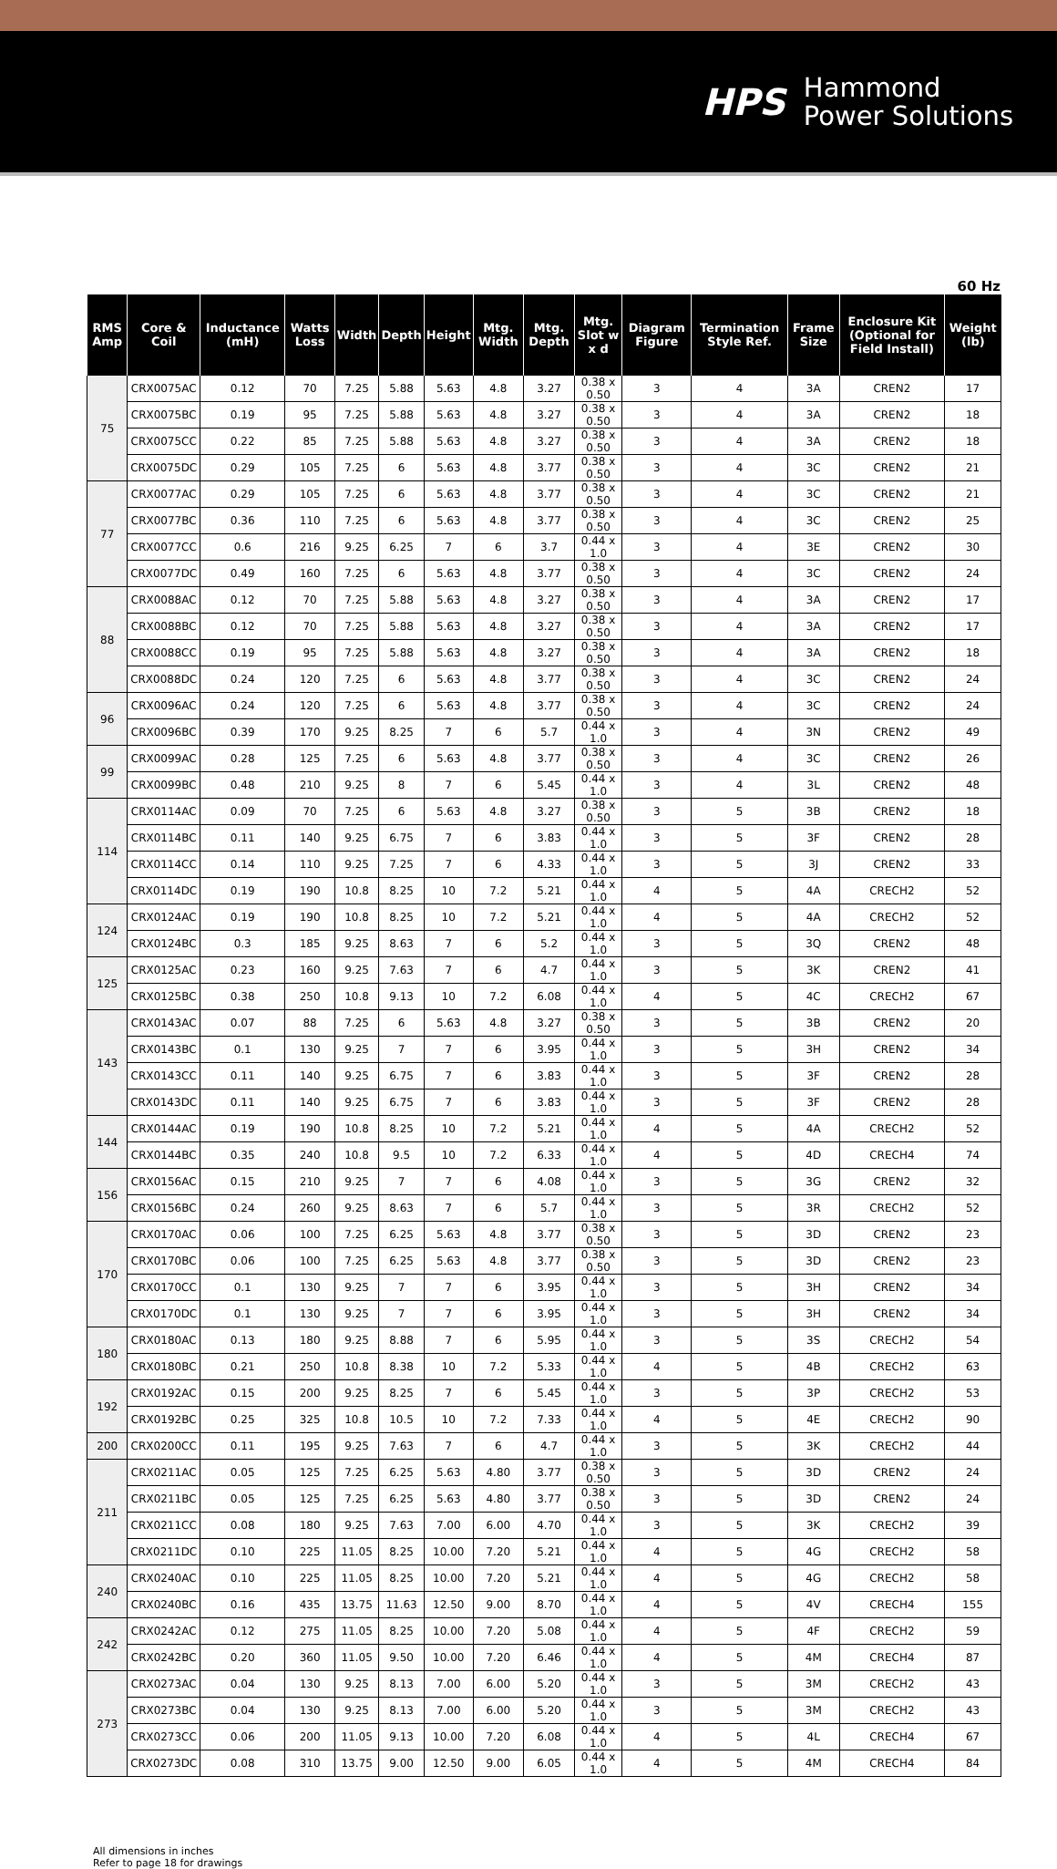HPS Hammond
Power Solutions
60 Hz
| RMS Amp | Core & Coil | Inductance (mH) | Watts Loss | Width | Depth | Height | Mtg. Width | Mtg. Depth | Mtg. Slot w x d | Diagram Figure | Termination Style Ref. | Frame Size | Enclosure Kit (Optional for Field Install) | Weight (lb) |
| --- | --- | --- | --- | --- | --- | --- | --- | --- | --- | --- | --- | --- | --- | --- |
| 75 | CRX0075AC | 0.12 | 70 | 7.25 | 5.88 | 5.63 | 4.8 | 3.27 | 0.38 x 0.50 | 3 | 4 | 3A | CREN2 | 17 |
| | CRX0075BC | 0.19 | 95 | 7.25 | 5.88 | 5.63 | 4.8 | 3.27 | 0.38 x 0.50 | 3 | 4 | 3A | CREN2 | 18 |
| | CRX0075CC | 0.22 | 85 | 7.25 | 5.88 | 5.63 | 4.8 | 3.27 | 0.38 x 0.50 | 3 | 4 | 3A | CREN2 | 18 |
| | CRX0075DC | 0.29 | 105 | 7.25 | 6 | 5.63 | 4.8 | 3.77 | 0.38 x 0.50 | 3 | 4 | 3C | CREN2 | 21 |
| 77 | CRX0077AC | 0.29 | 105 | 7.25 | 6 | 5.63 | 4.8 | 3.77 | 0.38 x 0.50 | 3 | 4 | 3C | CREN2 | 21 |
| | CRX0077BC | 0.36 | 110 | 7.25 | 6 | 5.63 | 4.8 | 3.77 | 0.38 x 0.50 | 3 | 4 | 3C | CREN2 | 25 |
| | CRX0077CC | 0.6 | 216 | 9.25 | 6.25 | 7 | 6 | 3.7 | 0.44 x 1.0 | 3 | 4 | 3E | CREN2 | 30 |
| | CRX0077DC | 0.49 | 160 | 7.25 | 6 | 5.63 | 4.8 | 3.77 | 0.38 x 0.50 | 3 | 4 | 3C | CREN2 | 24 |
| 88 | CRX0088AC | 0.12 | 70 | 7.25 | 5.88 | 5.63 | 4.8 | 3.27 | 0.38 x 0.50 | 3 | 4 | 3A | CREN2 | 17 |
| | CRX0088BC | 0.12 | 70 | 7.25 | 5.88 | 5.63 | 4.8 | 3.27 | 0.38 x 0.50 | 3 | 4 | 3A | CREN2 | 17 |
| | CRX0088CC | 0.19 | 95 | 7.25 | 5.88 | 5.63 | 4.8 | 3.27 | 0.38 x 0.50 | 3 | 4 | 3A | CREN2 | 18 |
| | CRX0088DC | 0.24 | 120 | 7.25 | 6 | 5.63 | 4.8 | 3.77 | 0.38 x 0.50 | 3 | 4 | 3C | CREN2 | 24 |
| 96 | CRX0096AC | 0.24 | 120 | 7.25 | 6 | 5.63 | 4.8 | 3.77 | 0.38 x 0.50 | 3 | 4 | 3C | CREN2 | 24 |
| | CRX0096BC | 0.39 | 170 | 9.25 | 8.25 | 7 | 6 | 5.7 | 0.44 x 1.0 | 3 | 4 | 3N | CREN2 | 49 |
| 99 | CRX0099AC | 0.28 | 125 | 7.25 | 6 | 5.63 | 4.8 | 3.77 | 0.38 x 0.50 | 3 | 4 | 3C | CREN2 | 26 |
| | CRX0099BC | 0.48 | 210 | 9.25 | 8 | 7 | 6 | 5.45 | 0.44 x 1.0 | 3 | 4 | 3L | CREN2 | 48 |
| 114 | CRX0114AC | 0.09 | 70 | 7.25 | 6 | 5.63 | 4.8 | 3.27 | 0.38 x 0.50 | 3 | 5 | 3B | CREN2 | 18 |
| | CRX0114BC | 0.11 | 140 | 9.25 | 6.75 | 7 | 6 | 3.83 | 0.44 x 1.0 | 3 | 5 | 3F | CREN2 | 28 |
| | CRX0114CC | 0.14 | 110 | 9.25 | 7.25 | 7 | 6 | 4.33 | 0.44 x 1.0 | 3 | 5 | 3J | CREN2 | 33 |
| | CRX0114DC | 0.19 | 190 | 10.8 | 8.25 | 10 | 7.2 | 5.21 | 0.44 x 1.0 | 4 | 5 | 4A | CRECH2 | 52 |
| 124 | CRX0124AC | 0.19 | 190 | 10.8 | 8.25 | 10 | 7.2 | 5.21 | 0.44 x 1.0 | 4 | 5 | 4A | CRECH2 | 52 |
| | CRX0124BC | 0.3 | 185 | 9.25 | 8.63 | 7 | 6 | 5.2 | 0.44 x 1.0 | 3 | 5 | 3Q | CREN2 | 48 |
| 125 | CRX0125AC | 0.23 | 160 | 9.25 | 7.63 | 7 | 6 | 4.7 | 0.44 x 1.0 | 3 | 5 | 3K | CREN2 | 41 |
| | CRX0125BC | 0.38 | 250 | 10.8 | 9.13 | 10 | 7.2 | 6.08 | 0.44 x 1.0 | 4 | 5 | 4C | CRECH2 | 67 |
| 143 | CRX0143AC | 0.07 | 88 | 7.25 | 6 | 5.63 | 4.8 | 3.27 | 0.38 x 0.50 | 3 | 5 | 3B | CREN2 | 20 |
| | CRX0143BC | 0.1 | 130 | 9.25 | 7 | 7 | 6 | 3.95 | 0.44 x 1.0 | 3 | 5 | 3H | CREN2 | 34 |
| | CRX0143CC | 0.11 | 140 | 9.25 | 6.75 | 7 | 6 | 3.83 | 0.44 x 1.0 | 3 | 5 | 3F | CREN2 | 28 |
| | CRX0143DC | 0.11 | 140 | 9.25 | 6.75 | 7 | 6 | 3.83 | 0.44 x 1.0 | 3 | 5 | 3F | CREN2 | 28 |
| 144 | CRX0144AC | 0.19 | 190 | 10.8 | 8.25 | 10 | 7.2 | 5.21 | 0.44 x 1.0 | 4 | 5 | 4A | CRECH2 | 52 |
| | CRX0144BC | 0.35 | 240 | 10.8 | 9.5 | 10 | 7.2 | 6.33 | 0.44 x 1.0 | 4 | 5 | 4D | CRECH4 | 74 |
| 156 | CRX0156AC | 0.15 | 210 | 9.25 | 7 | 7 | 6 | 4.08 | 0.44 x 1.0 | 3 | 5 | 3G | CREN2 | 32 |
| | CRX0156BC | 0.24 | 260 | 9.25 | 8.63 | 7 | 6 | 5.7 | 0.44 x 1.0 | 3 | 5 | 3R | CRECH2 | 52 |
| 170 | CRX0170AC | 0.06 | 100 | 7.25 | 6.25 | 5.63 | 4.8 | 3.77 | 0.38 x 0.50 | 3 | 5 | 3D | CREN2 | 23 |
| | CRX0170BC | 0.06 | 100 | 7.25 | 6.25 | 5.63 | 4.8 | 3.77 | 0.38 x 0.50 | 3 | 5 | 3D | CREN2 | 23 |
| | CRX0170CC | 0.1 | 130 | 9.25 | 7 | 7 | 6 | 3.95 | 0.44 x 1.0 | 3 | 5 | 3H | CREN2 | 34 |
| | CRX0170DC | 0.1 | 130 | 9.25 | 7 | 7 | 6 | 3.95 | 0.44 x 1.0 | 3 | 5 | 3H | CREN2 | 34 |
| 180 | CRX0180AC | 0.13 | 180 | 9.25 | 8.88 | 7 | 6 | 5.95 | 0.44 x 1.0 | 3 | 5 | 3S | CRECH2 | 54 |
| | CRX0180BC | 0.21 | 250 | 10.8 | 8.38 | 10 | 7.2 | 5.33 | 0.44 x 1.0 | 4 | 5 | 4B | CRECH2 | 63 |
| 192 | CRX0192AC | 0.15 | 200 | 9.25 | 8.25 | 7 | 6 | 5.45 | 0.44 x 1.0 | 3 | 5 | 3P | CRECH2 | 53 |
| | CRX0192BC | 0.25 | 325 | 10.8 | 10.5 | 10 | 7.2 | 7.33 | 0.44 x 1.0 | 4 | 5 | 4E | CRECH2 | 90 |
| 200 | CRX0200CC | 0.11 | 195 | 9.25 | 7.63 | 7 | 6 | 4.7 | 0.44 x 1.0 | 3 | 5 | 3K | CRECH2 | 44 |
| 211 | CRX0211AC | 0.05 | 125 | 7.25 | 6.25 | 5.63 | 4.80 | 3.77 | 0.38 x 0.50 | 3 | 5 | 3D | CREN2 | 24 |
| | CRX0211BC | 0.05 | 125 | 7.25 | 6.25 | 5.63 | 4.80 | 3.77 | 0.38 x 0.50 | 3 | 5 | 3D | CREN2 | 24 |
| | CRX0211CC | 0.08 | 180 | 9.25 | 7.63 | 7.00 | 6.00 | 4.70 | 0.44 x 1.0 | 3 | 5 | 3K | CRECH2 | 39 |
| | CRX0211DC | 0.10 | 225 | 11.05 | 8.25 | 10.00 | 7.20 | 5.21 | 0.44 x 1.0 | 4 | 5 | 4G | CRECH2 | 58 |
| 240 | CRX0240AC | 0.10 | 225 | 11.05 | 8.25 | 10.00 | 7.20 | 5.21 | 0.44 x 1.0 | 4 | 5 | 4G | CRECH2 | 58 |
| | CRX0240BC | 0.16 | 435 | 13.75 | 11.63 | 12.50 | 9.00 | 8.70 | 0.44 x 1.0 | 4 | 5 | 4V | CRECH4 | 155 |
| 242 | CRX0242AC | 0.12 | 275 | 11.05 | 8.25 | 10.00 | 7.20 | 5.08 | 0.44 x 1.0 | 4 | 5 | 4F | CRECH2 | 59 |
| | CRX0242BC | 0.20 | 360 | 11.05 | 9.50 | 10.00 | 7.20 | 6.46 | 0.44 x 1.0 | 4 | 5 | 4M | CRECH4 | 87 |
| 273 | CRX0273AC | 0.04 | 130 | 9.25 | 8.13 | 7.00 | 6.00 | 5.20 | 0.44 x 1.0 | 3 | 5 | 3M | CRECH2 | 43 |
| | CRX0273BC | 0.04 | 130 | 9.25 | 8.13 | 7.00 | 6.00 | 5.20 | 0.44 x 1.0 | 3 | 5 | 3M | CRECH2 | 43 |
| | CRX0273CC | 0.06 | 200 | 11.05 | 9.13 | 10.00 | 7.20 | 6.08 | 0.44 x 1.0 | 4 | 5 | 4L | CRECH4 | 67 |
| | CRX0273DC | 0.08 | 310 | 13.75 | 9.00 | 12.50 | 9.00 | 6.05 | 0.44 x 1.0 | 4 | 5 | 4M | CRECH4 | 84 |
All dimensions in inches
Refer to page 18 for drawings